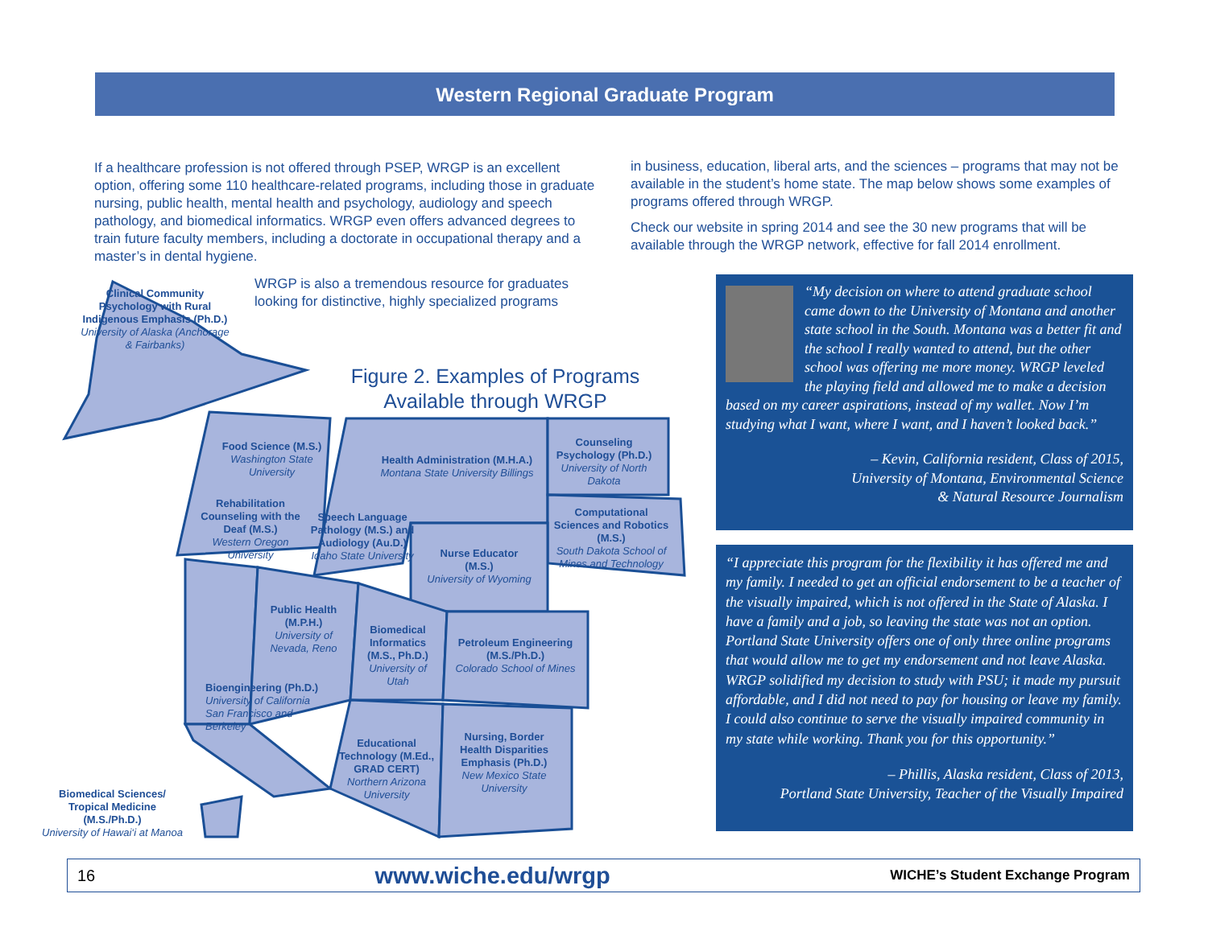Western Regional Graduate Program
If a healthcare profession is not offered through PSEP, WRGP is an excellent option, offering some 110 healthcare-related programs, including those in graduate nursing, public health, mental health and psychology, audiology and speech pathology, and biomedical informatics. WRGP even offers advanced degrees to train future faculty members, including a doctorate in occupational therapy and a master’s in dental hygiene.
WRGP is also a tremendous resource for graduates looking for distinctive, highly specialized programs
in business, education, liberal arts, and the sciences – programs that may not be available in the student’s home state. The map below shows some examples of programs offered through WRGP.
Check our website in spring 2014 and see the 30 new programs that will be available through the WRGP network, effective for fall 2014 enrollment.
Figure 2. Examples of Programs Available through WRGP
Clinical Community Psychology with Rural Indigenous Emphasis (Ph.D.)
University of Alaska (Anchorage & Fairbanks)
Food Science (M.S.)
Washington State University
Health Administration (M.H.A.)
Montana State University Billings
Counseling Psychology (Ph.D.)
University of North Dakota
Rehabilitation Counseling with the Deaf (M.S.)
Western Oregon University
Speech Language Pathology (M.S.) and Audiology (Au.D.)
Idaho State University
Computational Sciences and Robotics (M.S.)
South Dakota School of Mines and Technology
Nurse Educator (M.S.)
University of Wyoming
Public Health (M.P.H.)
University of Nevada, Reno
Biomedical Informatics (M.S., Ph.D.)
University of Utah
Petroleum Engineering (M.S./Ph.D.)
Colorado School of Mines
Bioengineering (Ph.D.)
University of California San Francisco and Berkeley
Educational Technology (M.Ed., GRAD CERT)
Northern Arizona University
Nursing, Border Health Disparities Emphasis (Ph.D.)
New Mexico State University
Biomedical Sciences/ Tropical Medicine (M.S./Ph.D.)
University of Hawai‘i at Manoa
“My decision on where to attend graduate school came down to the University of Montana and another state school in the South. Montana was a better fit and the school I really wanted to attend, but the other school was offering me more money. WRGP leveled the playing field and allowed me to make a decision based on my career aspirations, instead of my wallet. Now I’m studying what I want, where I want, and I haven’t looked back.”
– Kevin, California resident, Class of 2015,
University of Montana, Environmental Science
& Natural Resource Journalism
“I appreciate this program for the flexibility it has offered me and my family. I needed to get an official endorsement to be a teacher of the visually impaired, which is not offered in the State of Alaska. I have a family and a job, so leaving the state was not an option. Portland State University offers one of only three online programs that would allow me to get my endorsement and not leave Alaska. WRGP solidified my decision to study with PSU; it made my pursuit affordable, and I did not need to pay for housing or leave my family. I could also continue to serve the visually impaired community in my state while working. Thank you for this opportunity.”
– Phillis, Alaska resident, Class of 2013,
Portland State University, Teacher of the Visually Impaired
16 www.wiche.edu/wrgp WICHE’s Student Exchange Program